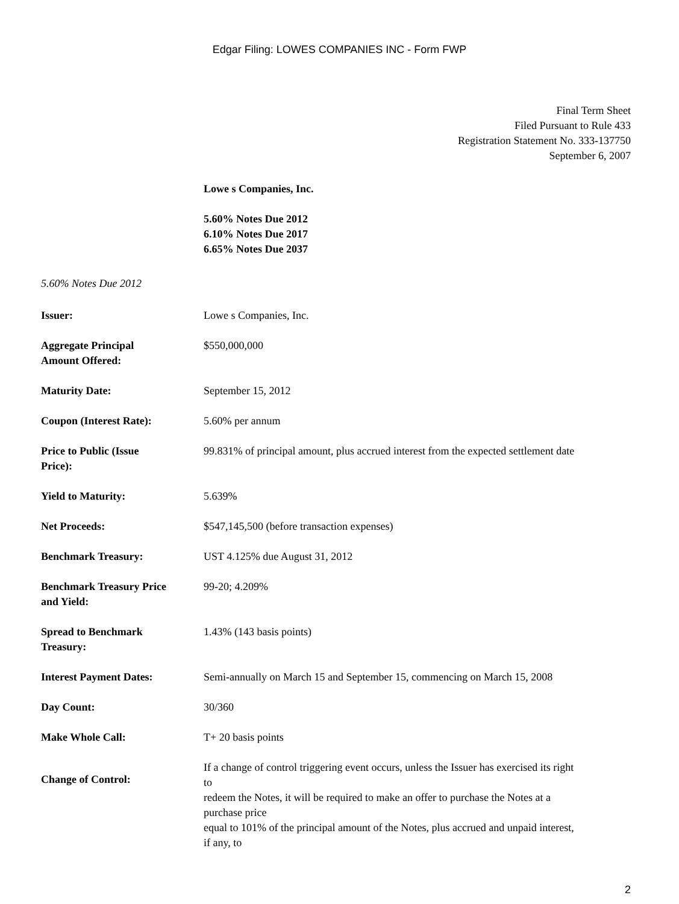Edgar Filing: LOWES COMPANIES INC - Form FWP
Final Term Sheet
Filed Pursuant to Rule 433
Registration Statement No. 333-137750
September 6, 2007
Lowe s Companies, Inc.
5.60% Notes Due 2012
6.10% Notes Due 2017
6.65% Notes Due 2037
5.60% Notes Due 2012
| Issuer: | Lowe s Companies, Inc. |
| Aggregate Principal Amount Offered: | $550,000,000 |
| Maturity Date: | September 15, 2012 |
| Coupon (Interest Rate): | 5.60% per annum |
| Price to Public (Issue Price): | 99.831% of principal amount, plus accrued interest from the expected settlement date |
| Yield to Maturity: | 5.639% |
| Net Proceeds: | $547,145,500 (before transaction expenses) |
| Benchmark Treasury: | UST 4.125% due August 31, 2012 |
| Benchmark Treasury Price and Yield: | 99-20; 4.209% |
| Spread to Benchmark Treasury: | 1.43% (143 basis points) |
| Interest Payment Dates: | Semi-annually on March 15 and September 15, commencing on March 15, 2008 |
| Day Count: | 30/360 |
| Make Whole Call: | T+ 20 basis points |
| Change of Control: | If a change of control triggering event occurs, unless the Issuer has exercised its right to redeem the Notes, it will be required to make an offer to purchase the Notes at a purchase price equal to 101% of the principal amount of the Notes, plus accrued and unpaid interest, if any, to |
2